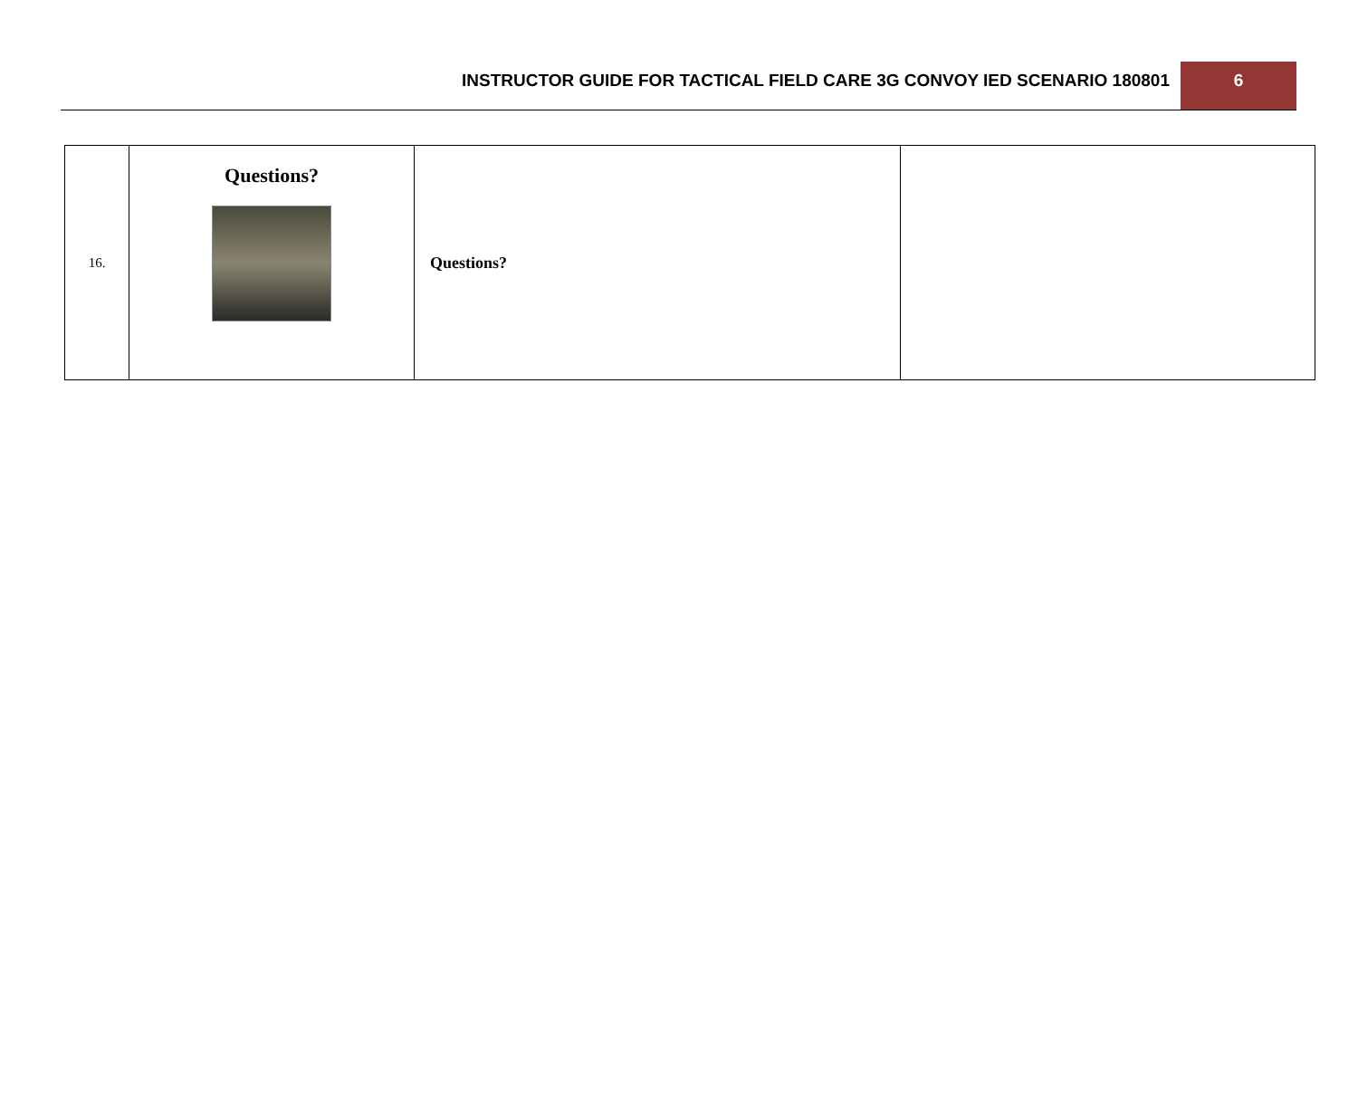INSTRUCTOR GUIDE FOR TACTICAL FIELD CARE 3G CONVOY IED SCENARIO 180801
6
| 16. | Questions? | Questions? | |